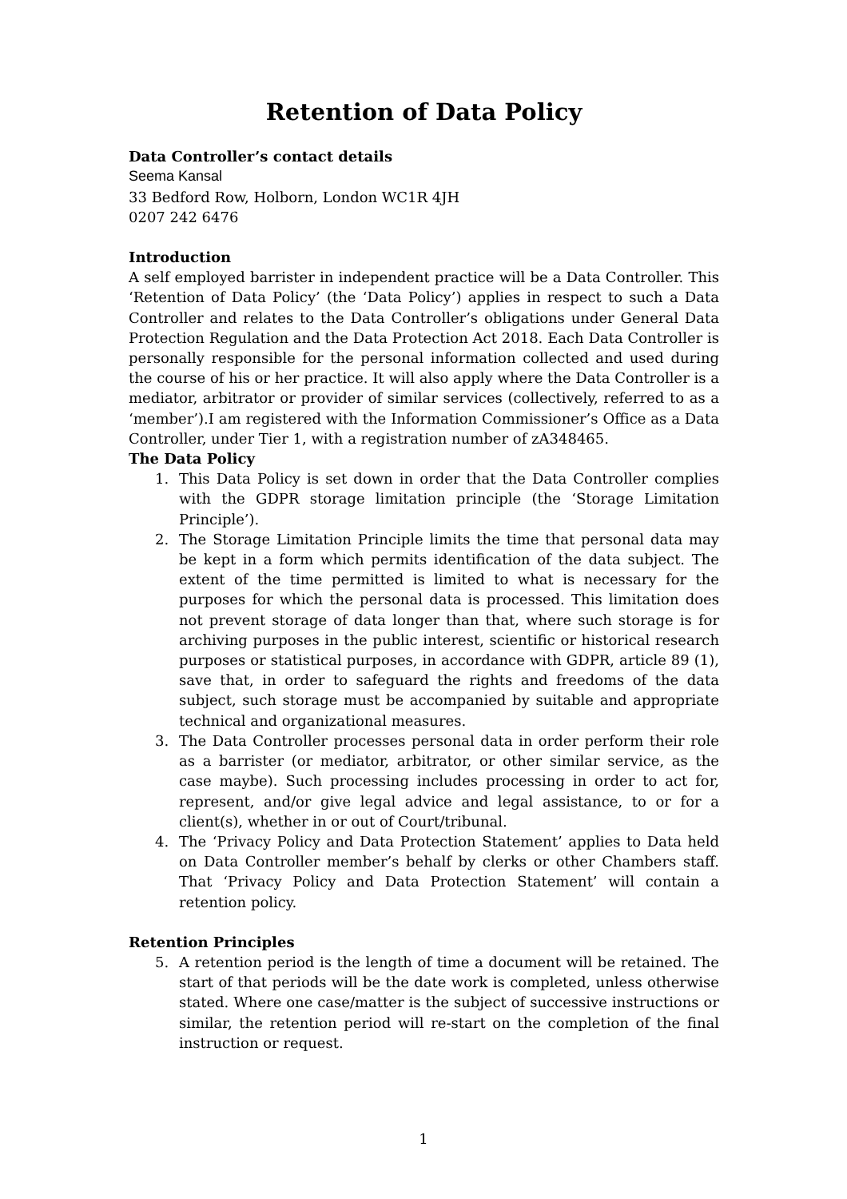Retention of Data Policy
Data Controller’s contact details
Seema Kansal
33 Bedford Row, Holborn, London WC1R 4JH
0207 242 6476
Introduction
A self employed barrister in independent practice will be a Data Controller. This ‘Retention of Data Policy’ (the ‘Data Policy’) applies in respect to such a Data Controller and relates to the Data Controller’s obligations under General Data Protection Regulation and the Data Protection Act 2018. Each Data Controller is personally responsible for the personal information collected and used during the course of his or her practice. It will also apply where the Data Controller is a mediator, arbitrator or provider of similar services (collectively, referred to as a ‘member’).I am registered with the Information Commissioner’s Office as a Data Controller, under Tier 1, with a registration number of zA348465.
The Data Policy
1. This Data Policy is set down in order that the Data Controller complies with the GDPR storage limitation principle (the ‘Storage Limitation Principle’).
2. The Storage Limitation Principle limits the time that personal data may be kept in a form which permits identification of the data subject. The extent of the time permitted is limited to what is necessary for the purposes for which the personal data is processed. This limitation does not prevent storage of data longer than that, where such storage is for archiving purposes in the public interest, scientific or historical research purposes or statistical purposes, in accordance with GDPR, article 89 (1), save that, in order to safeguard the rights and freedoms of the data subject, such storage must be accompanied by suitable and appropriate technical and organizational measures.
3. The Data Controller processes personal data in order perform their role as a barrister (or mediator, arbitrator, or other similar service, as the case maybe). Such processing includes processing in order to act for, represent, and/or give legal advice and legal assistance, to or for a client(s), whether in or out of Court/tribunal.
4. The ‘Privacy Policy and Data Protection Statement’ applies to Data held on Data Controller member’s behalf by clerks or other Chambers staff. That ‘Privacy Policy and Data Protection Statement’ will contain a retention policy.
Retention Principles
5. A retention period is the length of time a document will be retained. The start of that periods will be the date work is completed, unless otherwise stated. Where one case/matter is the subject of successive instructions or similar, the retention period will re-start on the completion of the final instruction or request.
1